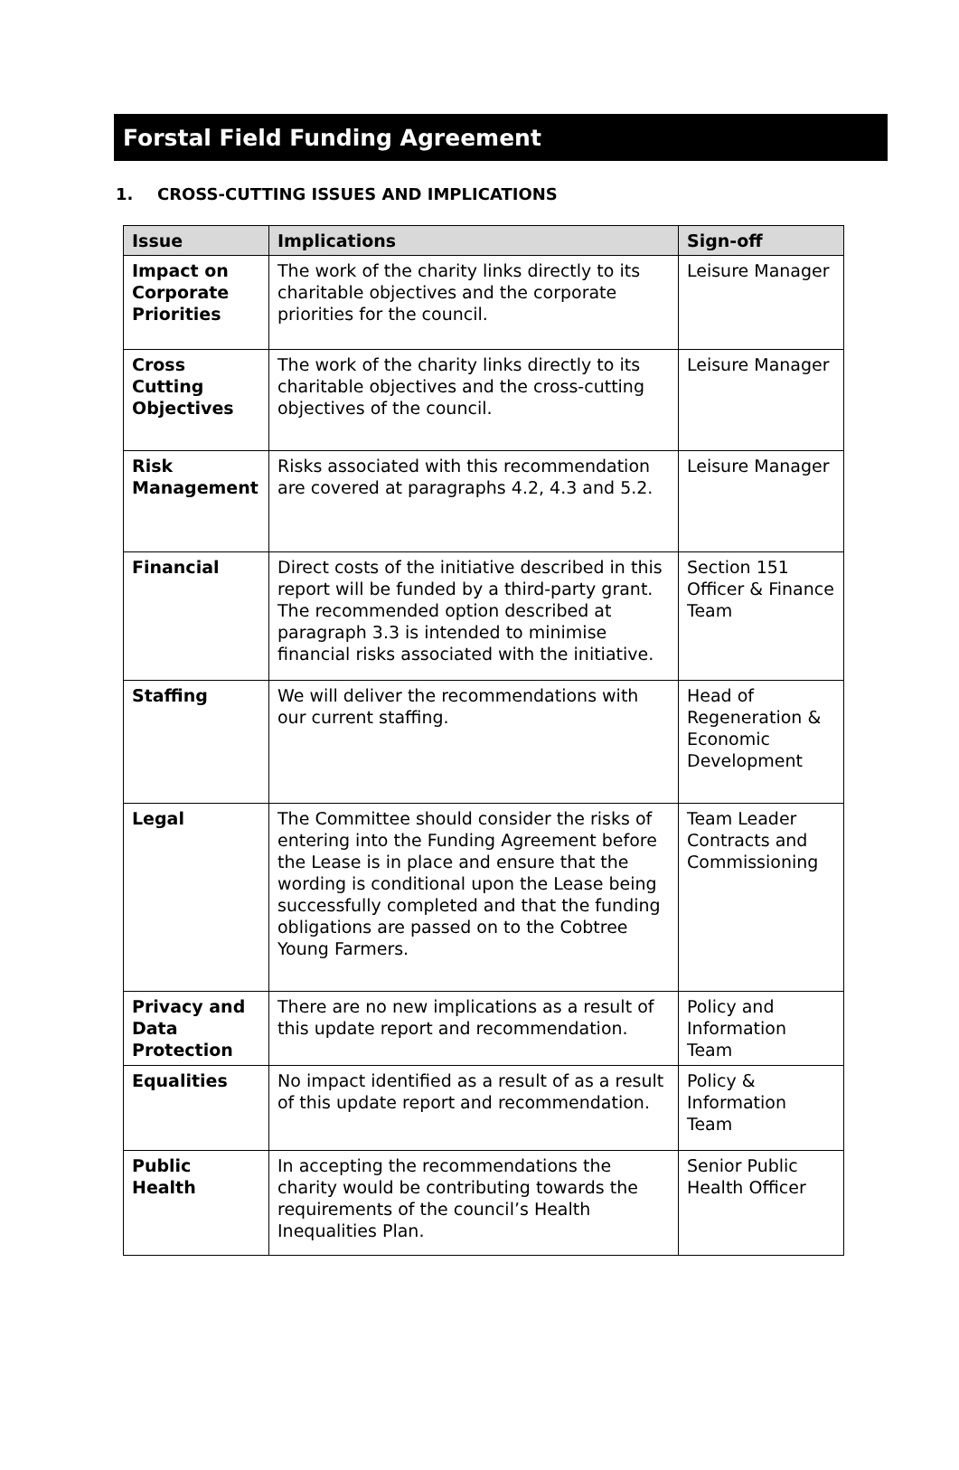Forstal Field Funding Agreement
1. CROSS-CUTTING ISSUES AND IMPLICATIONS
| Issue | Implications | Sign-off |
| --- | --- | --- |
| Impact on Corporate Priorities | The work of the charity links directly to its charitable objectives and the corporate priorities for the council. | Leisure Manager |
| Cross Cutting Objectives | The work of the charity links directly to its charitable objectives and the cross-cutting objectives of the council. | Leisure Manager |
| Risk Management | Risks associated with this recommendation are covered at paragraphs 4.2, 4.3 and 5.2. | Leisure Manager |
| Financial | Direct costs of the initiative described in this report will be funded by a third-party grant. The recommended option described at paragraph 3.3 is intended to minimise financial risks associated with the initiative. | Section 151 Officer & Finance Team |
| Staffing | We will deliver the recommendations with our current staffing. | Head of Regeneration & Economic Development |
| Legal | The Committee should consider the risks of entering into the Funding Agreement before the Lease is in place and ensure that the wording is conditional upon the Lease being successfully completed and that the funding obligations are passed on to the Cobtree Young Farmers. | Team Leader Contracts and Commissioning |
| Privacy and Data Protection | There are no new implications as a result of this update report and recommendation. | Policy and Information Team |
| Equalities | No impact identified as a result of as a result of this update report and recommendation. | Policy & Information Team |
| Public Health | In accepting the recommendations the charity would be contributing towards the requirements of the council’s Health Inequalities Plan. | Senior Public Health Officer |